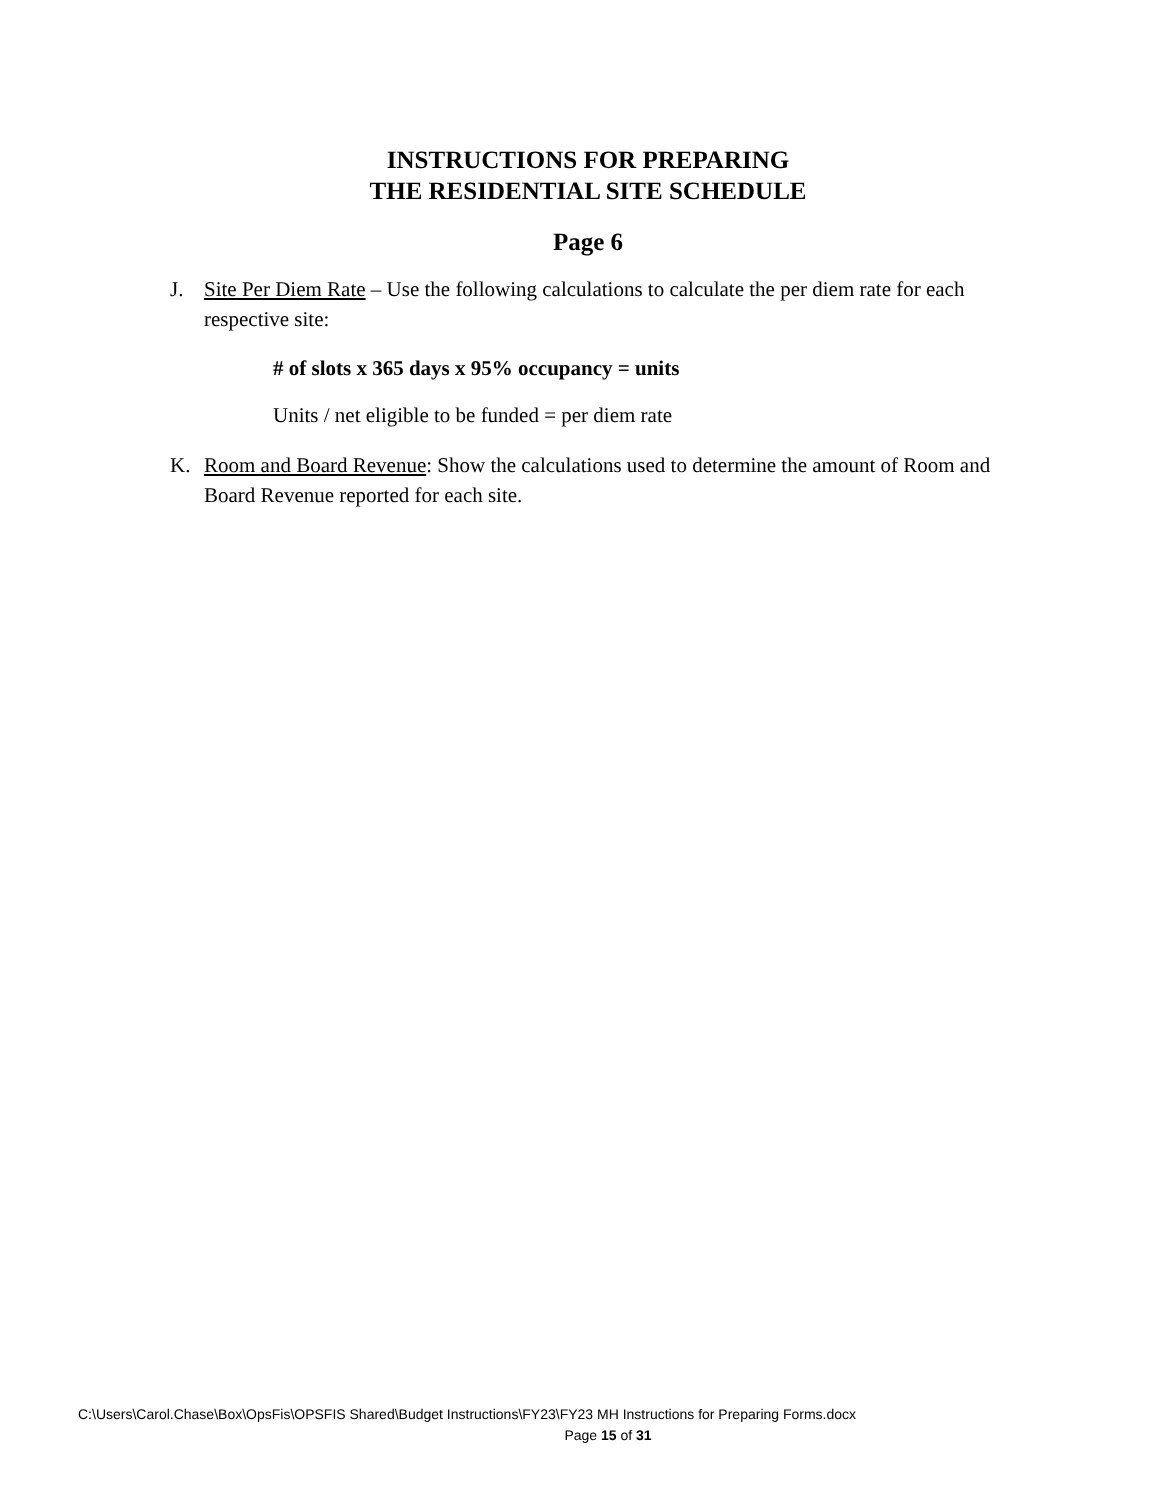INSTRUCTIONS FOR PREPARING
THE RESIDENTIAL SITE SCHEDULE
Page 6
J. Site Per Diem Rate – Use the following calculations to calculate the per diem rate for each respective site:
# of slots x 365 days x 95% occupancy = units
Units / net eligible to be funded = per diem rate
K. Room and Board Revenue: Show the calculations used to determine the amount of Room and Board Revenue reported for each site.
C:\Users\Carol.Chase\Box\OpsFis\OPSFIS Shared\Budget Instructions\FY23\FY23 MH Instructions for Preparing Forms.docx
Page 15 of 31